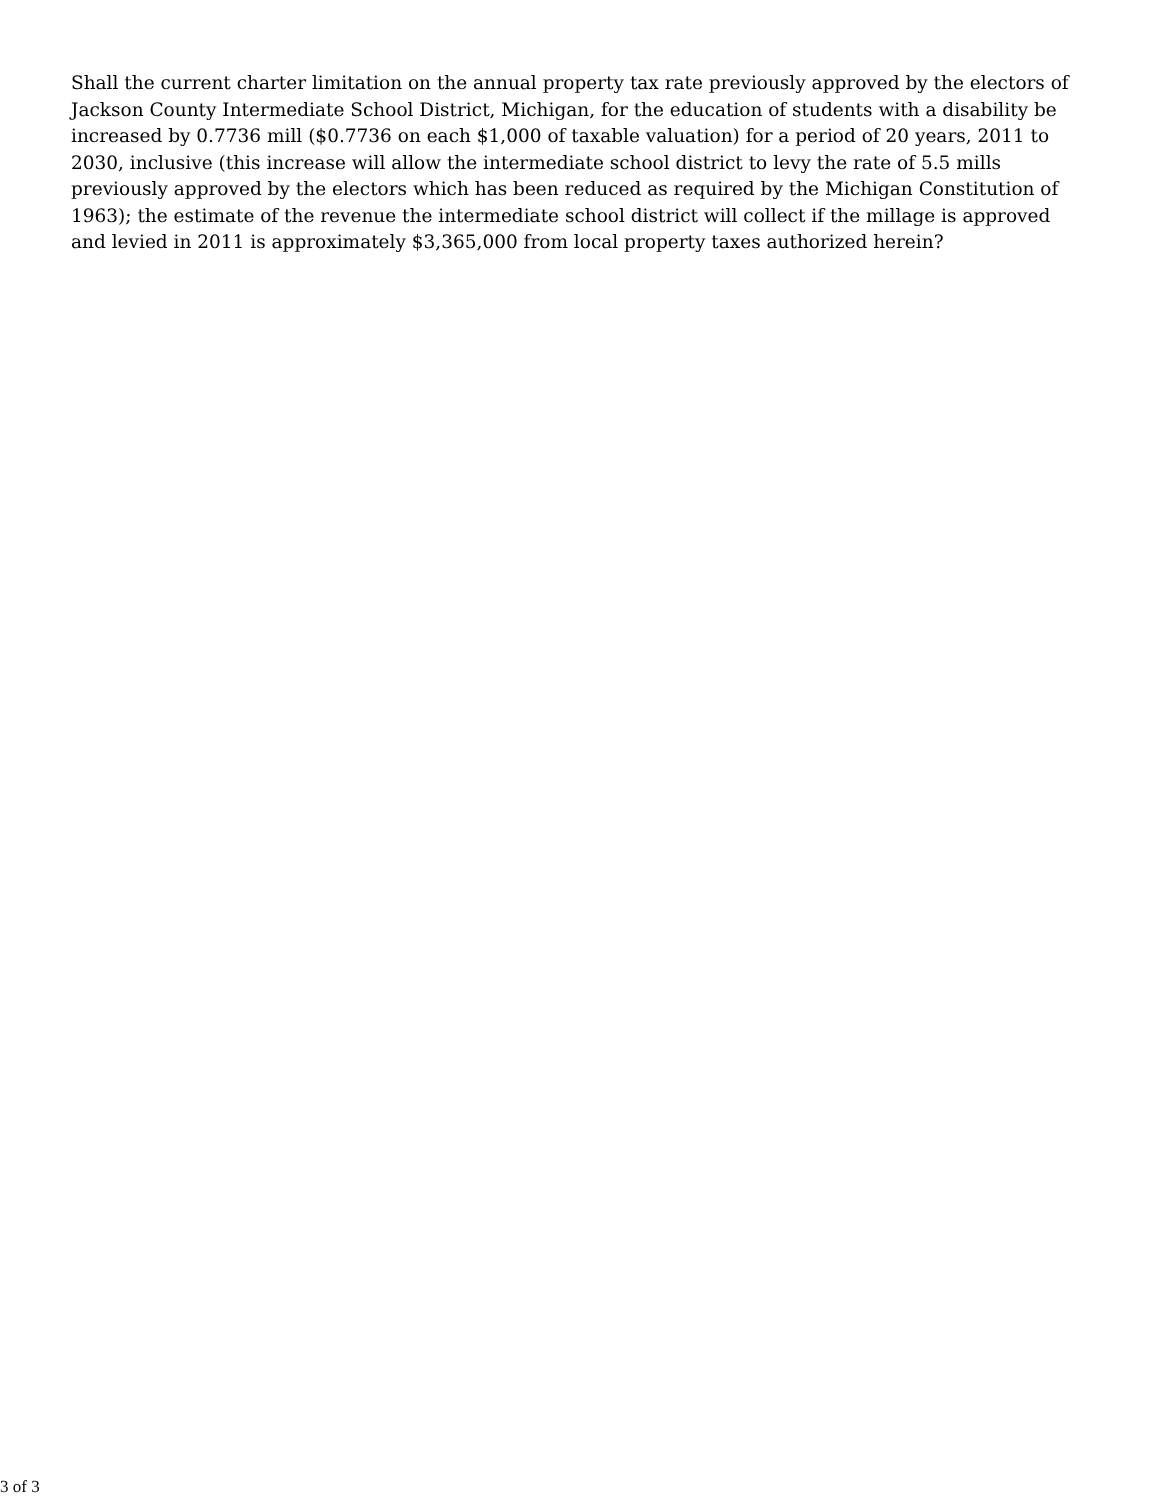Shall the current charter limitation on the annual property tax rate previously approved by the electors of Jackson County Intermediate School District, Michigan, for the education of students with a disability be increased by 0.7736 mill ($0.7736 on each $1,000 of taxable valuation) for a period of 20 years, 2011 to 2030, inclusive (this increase will allow the intermediate school district to levy the rate of 5.5 mills previously approved by the electors which has been reduced as required by the Michigan Constitution of 1963); the estimate of the revenue the intermediate school district will collect if the millage is approved and levied in 2011 is approximately $3,365,000 from local property taxes authorized herein?
3 of 3